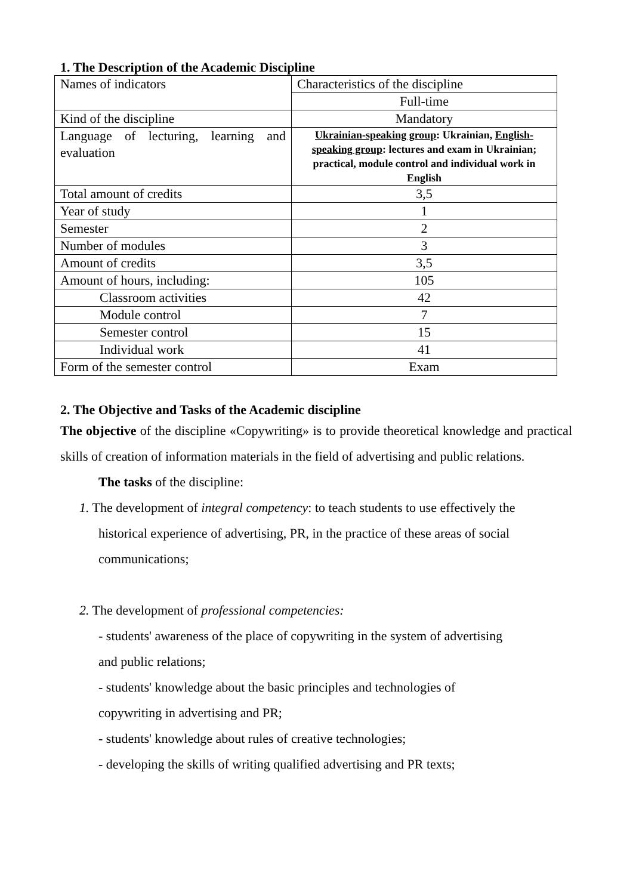1. The Description of the Academic Discipline
| Names of indicators | Characteristics of the discipline |
| | Full-time |
| Kind of the discipline | Mandatory |
| Language of lecturing, learning and evaluation | Ukrainian-speaking group : Ukrainian, English-speaking group : lectures and exam in Ukrainian; practical, module control and individual work in English |
| Total amount of credits | 3,5 |
| Year of study | 1 |
| Semester | 2 |
| Number of modules | 3 |
| Amount of credits | 3,5 |
| Amount of hours, including: | 105 |
| Classroom activities | 42 |
| Module control | 7 |
| Semester control | 15 |
| Individual work | 41 |
| Form of the semester control | Exam |
2. The Objective and Tasks of the Academic discipline
The objective of the discipline «Copywriting» is to provide theoretical knowledge and practical skills of creation of information materials in the field of advertising and public relations.
The tasks of the discipline:
1. The development of integral competency: to teach students to use effectively the
historical experience of advertising, PR, in the practice of these areas of social
communications;
2. The development of professional competencies:
- students' awareness of the place of copywriting in the system of advertising
and public relations;
- students' knowledge about the basic principles and technologies of
copywriting in advertising and PR;
- students' knowledge about rules of creative technologies;
- developing the skills of writing qualified advertising and PR texts;